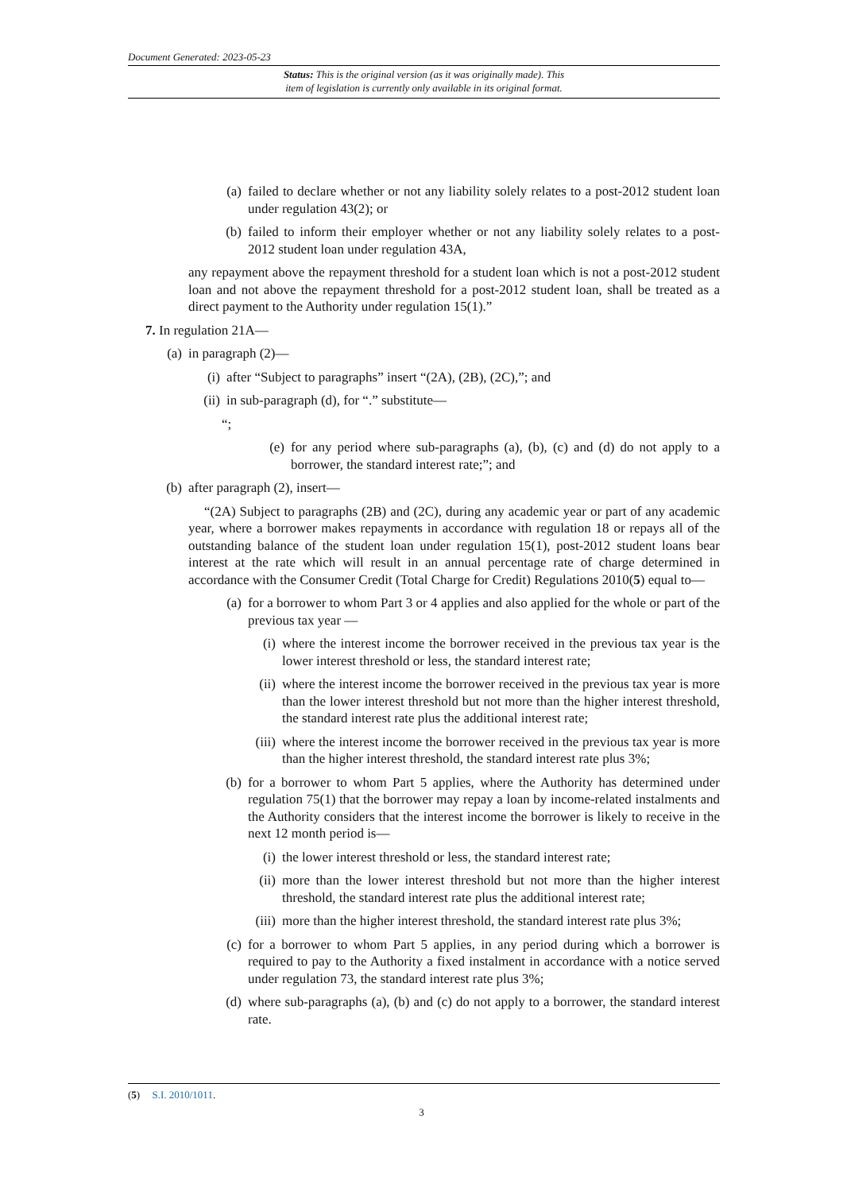Document Generated: 2023-05-23
Status: This is the original version (as it was originally made). This
item of legislation is currently only available in its original format.
(a) failed to declare whether or not any liability solely relates to a post-2012 student loan under regulation 43(2); or
(b) failed to inform their employer whether or not any liability solely relates to a post-2012 student loan under regulation 43A,
any repayment above the repayment threshold for a student loan which is not a post-2012 student loan and not above the repayment threshold for a post-2012 student loan, shall be treated as a direct payment to the Authority under regulation 15(1).”
7. In regulation 21A—
(a) in paragraph (2)—
(i) after “Subject to paragraphs” insert “(2A), (2B), (2C),”; and
(ii) in sub-paragraph (d), for “.” substitute—
“;
(e) for any period where sub-paragraphs (a), (b), (c) and (d) do not apply to a borrower, the standard interest rate;”; and
(b) after paragraph (2), insert—
“(2A) Subject to paragraphs (2B) and (2C), during any academic year or part of any academic year, where a borrower makes repayments in accordance with regulation 18 or repays all of the outstanding balance of the student loan under regulation 15(1), post-2012 student loans bear interest at the rate which will result in an annual percentage rate of charge determined in accordance with the Consumer Credit (Total Charge for Credit) Regulations 2010(5) equal to—
(a) for a borrower to whom Part 3 or 4 applies and also applied for the whole or part of the previous tax year —
(i) where the interest income the borrower received in the previous tax year is the lower interest threshold or less, the standard interest rate;
(ii) where the interest income the borrower received in the previous tax year is more than the lower interest threshold but not more than the higher interest threshold, the standard interest rate plus the additional interest rate;
(iii) where the interest income the borrower received in the previous tax year is more than the higher interest threshold, the standard interest rate plus 3%;
(b) for a borrower to whom Part 5 applies, where the Authority has determined under regulation 75(1) that the borrower may repay a loan by income-related instalments and the Authority considers that the interest income the borrower is likely to receive in the next 12 month period is—
(i) the lower interest threshold or less, the standard interest rate;
(ii) more than the lower interest threshold but not more than the higher interest threshold, the standard interest rate plus the additional interest rate;
(iii) more than the higher interest threshold, the standard interest rate plus 3%;
(c) for a borrower to whom Part 5 applies, in any period during which a borrower is required to pay to the Authority a fixed instalment in accordance with a notice served under regulation 73, the standard interest rate plus 3%;
(d) where sub-paragraphs (a), (b) and (c) do not apply to a borrower, the standard interest rate.
(5) S.I. 2010/1011.
3